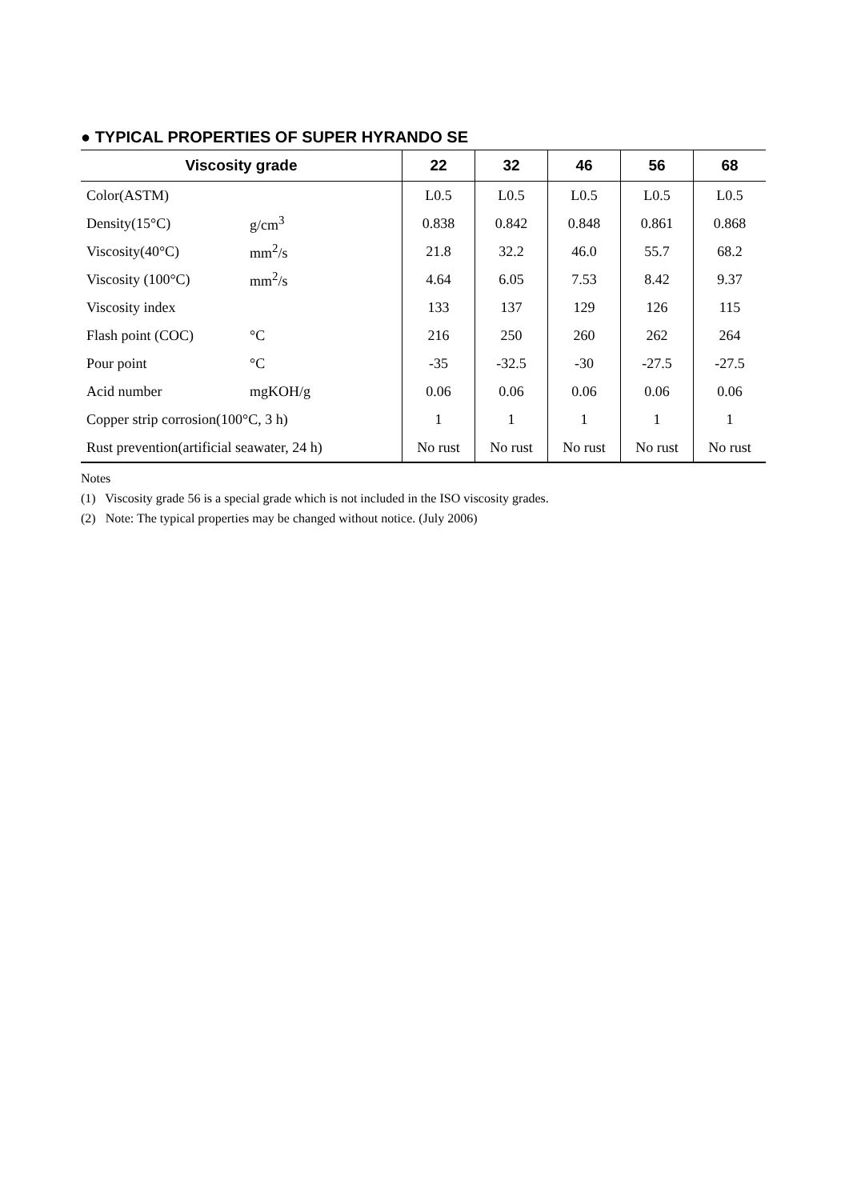● TYPICAL PROPERTIES OF SUPER HYRANDO SE
| Viscosity grade | | 22 | 32 | 46 | 56 | 68 |
| --- | --- | --- | --- | --- | --- | --- |
| Color(ASTM) | | L0.5 | L0.5 | L0.5 | L0.5 | L0.5 |
| Density(15°C) | g/cm<sup>3</sup> | 0.838 | 0.842 | 0.848 | 0.861 | 0.868 |
| Viscosity(40°C) | mm<sup>2</sup>/s | 21.8 | 32.2 | 46.0 | 55.7 | 68.2 |
| Viscosity (100°C) | mm<sup>2</sup>/s | 4.64 | 6.05 | 7.53 | 8.42 | 9.37 |
| Viscosity index | | 133 | 137 | 129 | 126 | 115 |
| Flash point (COC) | °C | 216 | 250 | 260 | 262 | 264 |
| Pour point | °C | -35 | -32.5 | -30 | -27.5 | -27.5 |
| Acid number | mgKOH/g | 0.06 | 0.06 | 0.06 | 0.06 | 0.06 |
| Copper strip corrosion(100°C, 3 h) | | 1 | 1 | 1 | 1 | 1 |
| Rust prevention(artificial seawater, 24 h) | | No rust | No rust | No rust | No rust | No rust |
Notes
(1) Viscosity grade 56 is a special grade which is not included in the ISO viscosity grades.
(2) Note: The typical properties may be changed without notice. (July 2006)